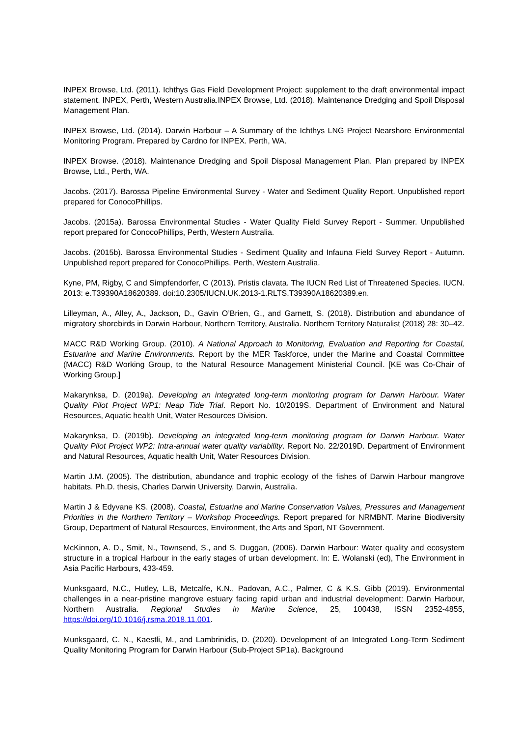INPEX Browse, Ltd. (2011). Ichthys Gas Field Development Project: supplement to the draft environmental impact statement. INPEX, Perth, Western Australia.INPEX Browse, Ltd. (2018). Maintenance Dredging and Spoil Disposal Management Plan.
INPEX Browse, Ltd. (2014). Darwin Harbour – A Summary of the Ichthys LNG Project Nearshore Environmental Monitoring Program. Prepared by Cardno for INPEX. Perth, WA.
INPEX Browse. (2018). Maintenance Dredging and Spoil Disposal Management Plan. Plan prepared by INPEX Browse, Ltd., Perth, WA.
Jacobs. (2017). Barossa Pipeline Environmental Survey - Water and Sediment Quality Report. Unpublished report prepared for ConocoPhillips.
Jacobs. (2015a). Barossa Environmental Studies - Water Quality Field Survey Report - Summer. Unpublished report prepared for ConocoPhillips, Perth, Western Australia.
Jacobs. (2015b). Barossa Environmental Studies - Sediment Quality and Infauna Field Survey Report - Autumn. Unpublished report prepared for ConocoPhillips, Perth, Western Australia.
Kyne, PM, Rigby, C and Simpfendorfer, C (2013). Pristis clavata. The IUCN Red List of Threatened Species. IUCN. 2013: e.T39390A18620389. doi:10.2305/IUCN.UK.2013-1.RLTS.T39390A18620389.en.
Lilleyman, A., Alley, A., Jackson, D., Gavin O’Brien, G., and Garnett, S. (2018). Distribution and abundance of migratory shorebirds in Darwin Harbour, Northern Territory, Australia. Northern Territory Naturalist (2018) 28: 30–42.
MACC R&D Working Group. (2010). A National Approach to Monitoring, Evaluation and Reporting for Coastal, Estuarine and Marine Environments. Report by the MER Taskforce, under the Marine and Coastal Committee (MACC) R&D Working Group, to the Natural Resource Management Ministerial Council. [KE was Co-Chair of Working Group.]
Makarynksa, D. (2019a). Developing an integrated long-term monitoring program for Darwin Harbour. Water Quality Pilot Project WP1: Neap Tide Trial. Report No. 10/2019S. Department of Environment and Natural Resources, Aquatic health Unit, Water Resources Division.
Makarynksa, D. (2019b). Developing an integrated long-term monitoring program for Darwin Harbour. Water Quality Pilot Project WP2: Intra-annual water quality variability. Report No. 22/2019D. Department of Environment and Natural Resources, Aquatic health Unit, Water Resources Division.
Martin J.M. (2005). The distribution, abundance and trophic ecology of the fishes of Darwin Harbour mangrove habitats. Ph.D. thesis, Charles Darwin University, Darwin, Australia.
Martin J & Edyvane KS. (2008). Coastal, Estuarine and Marine Conservation Values, Pressures and Management Priorities in the Northern Territory – Workshop Proceedings. Report prepared for NRMBNT. Marine Biodiversity Group, Department of Natural Resources, Environment, the Arts and Sport, NT Government.
McKinnon, A. D., Smit, N., Townsend, S., and S. Duggan, (2006). Darwin Harbour: Water quality and ecosystem structure in a tropical Harbour in the early stages of urban development. In: E. Wolanski (ed), The Environment in Asia Pacific Harbours, 433-459.
Munksgaard, N.C., Hutley, L.B, Metcalfe, K.N., Padovan, A.C., Palmer, C & K.S. Gibb (2019). Environmental challenges in a near-pristine mangrove estuary facing rapid urban and industrial development: Darwin Harbour, Northern Australia. Regional Studies in Marine Science, 25, 100438, ISSN 2352-4855, https://doi.org/10.1016/j.rsma.2018.11.001.
Munksgaard, C. N., Kaestli, M., and Lambrinidis, D. (2020). Development of an Integrated Long-Term Sediment Quality Monitoring Program for Darwin Harbour (Sub-Project SP1a). Background